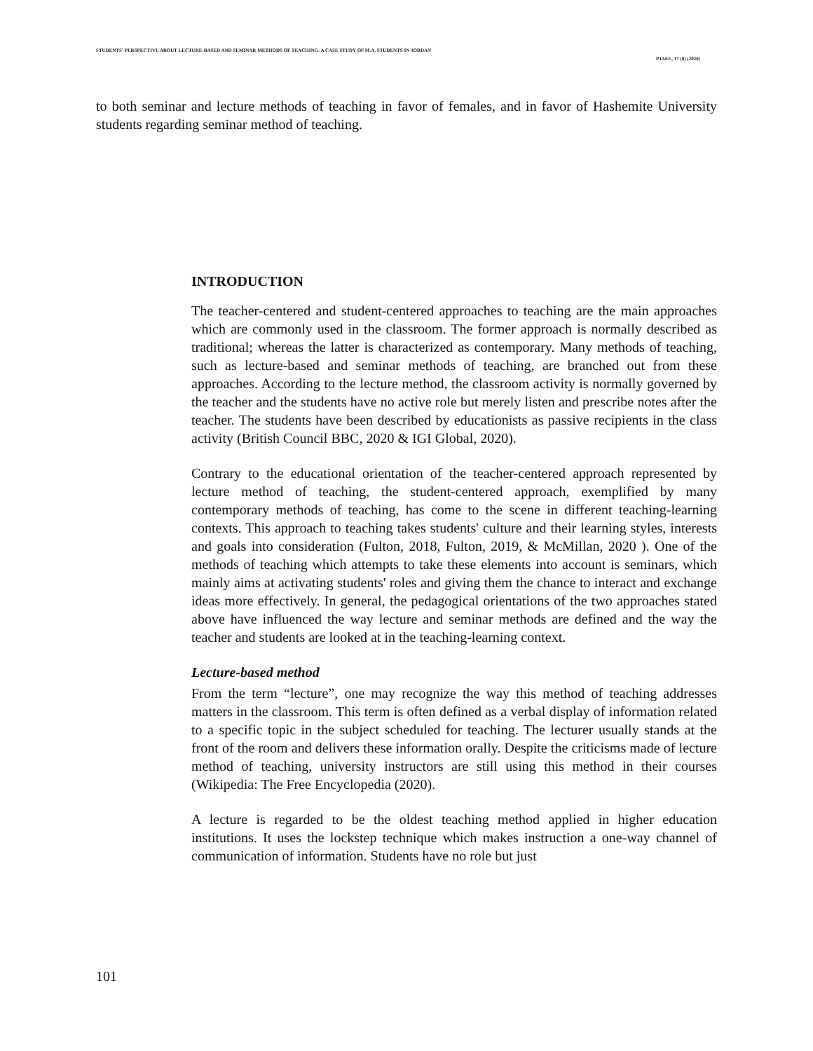STUDENTS' PERSPECTIVE ABOUT LECTURE-BASED AND SEMINAR METHODS OF TEACHING: A CASE STUDY OF M.A. STUDENTS IN JORDAN
PJAEE, 17 (8) (2020)
to both seminar and lecture methods of teaching in favor of females, and in favor of Hashemite University students regarding seminar method of teaching.
INTRODUCTION
The teacher-centered and student-centered approaches to teaching are the main approaches which are commonly used in the classroom. The former approach is normally described as traditional; whereas the latter is characterized as contemporary. Many methods of teaching, such as lecture-based and seminar methods of teaching, are branched out from these approaches. According to the lecture method, the classroom activity is normally governed by the teacher and the students have no active role but merely listen and prescribe notes after the teacher. The students have been described by educationists as passive recipients in the class activity (British Council BBC, 2020 & IGI Global, 2020).
Contrary to the educational orientation of the teacher-centered approach represented by lecture method of teaching, the student-centered approach, exemplified by many contemporary methods of teaching, has come to the scene in different teaching-learning contexts. This approach to teaching takes students' culture and their learning styles, interests and goals into consideration (Fulton, 2018, Fulton, 2019, & McMillan, 2020 ). One of the methods of teaching which attempts to take these elements into account is seminars, which mainly aims at activating students' roles and giving them the chance to interact and exchange ideas more effectively. In general, the pedagogical orientations of the two approaches stated above have influenced the way lecture and seminar methods are defined and the way the teacher and students are looked at in the teaching-learning context.
Lecture-based method
From the term “lecture”, one may recognize the way this method of teaching addresses matters in the classroom. This term is often defined as a verbal display of information related to a specific topic in the subject scheduled for teaching. The lecturer usually stands at the front of the room and delivers these information orally. Despite the criticisms made of lecture method of teaching, university instructors are still using this method in their courses (Wikipedia: The Free Encyclopedia (2020).
A lecture is regarded to be the oldest teaching method applied in higher education institutions. It uses the lockstep technique which makes instruction a one-way channel of communication of information. Students have no role but just
101